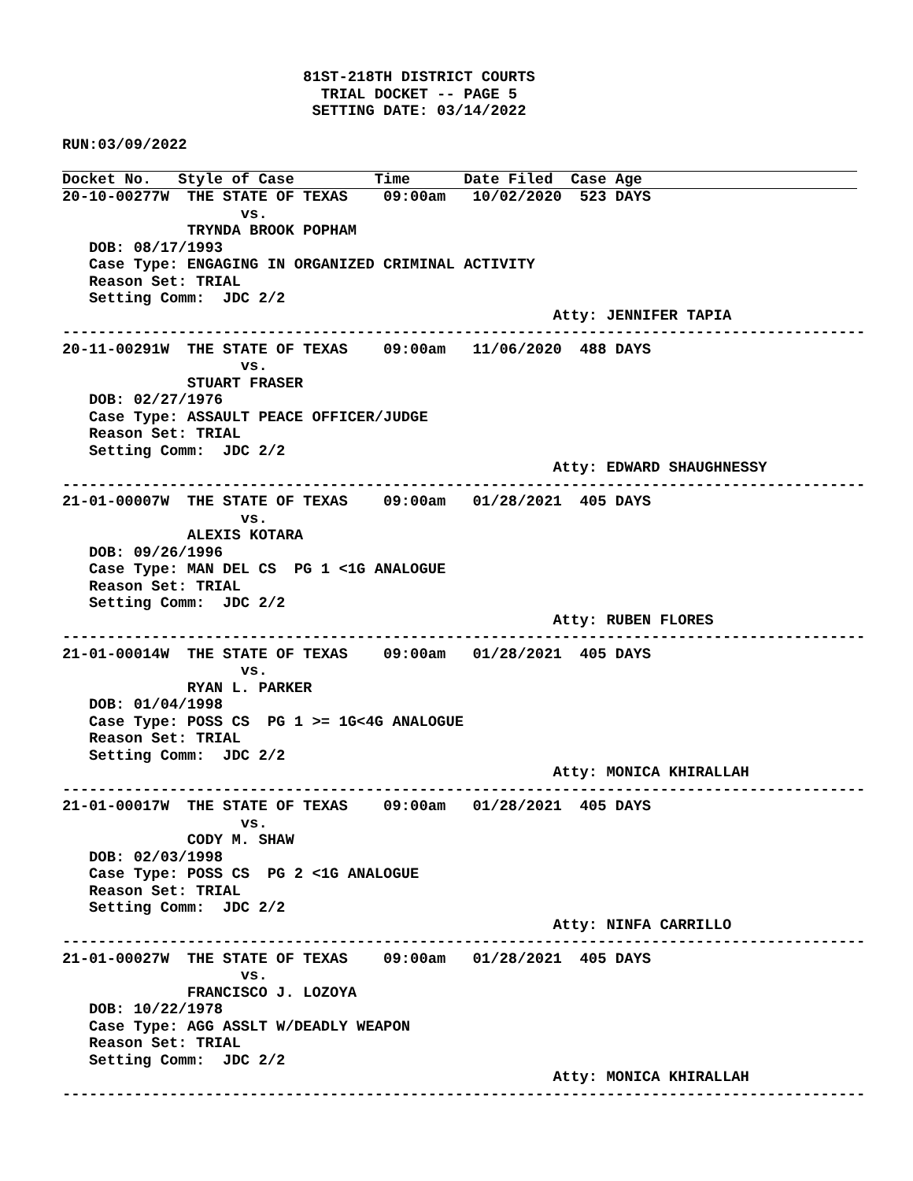81ST-218TH DISTRICT COURTS
                             TRIAL DOCKET -- PAGE 5
                            SETTING DATE: 03/14/2022

RUN:03/09/2022
Docket No.   Style of Case         Time      Date Filed  Case Age
20-10-00277W  THE STATE OF TEXAS    09:00am   10/02/2020  523 DAYS
                    vs.
              TRYNDA BROOK POPHAM
   DOB: 08/17/1993
   Case Type: ENGAGING IN ORGANIZED CRIMINAL ACTIVITY
   Reason Set: TRIAL
   Setting Comm:  JDC 2/2
                                                       Atty: JENNIFER TAPIA
------------------------------------------------------------------------------------------
20-11-00291W  THE STATE OF TEXAS    09:00am   11/06/2020  488 DAYS
                    vs.
              STUART FRASER
   DOB: 02/27/1976
   Case Type: ASSAULT PEACE OFFICER/JUDGE
   Reason Set: TRIAL
   Setting Comm:  JDC 2/2
                                                       Atty: EDWARD SHAUGHNESSY
------------------------------------------------------------------------------------------
21-01-00007W  THE STATE OF TEXAS    09:00am   01/28/2021  405 DAYS
                    vs.
              ALEXIS KOTARA
   DOB: 09/26/1996
   Case Type: MAN DEL CS  PG 1 <1G ANALOGUE
   Reason Set: TRIAL
   Setting Comm:  JDC 2/2
                                                       Atty: RUBEN FLORES
------------------------------------------------------------------------------------------
21-01-00014W  THE STATE OF TEXAS    09:00am   01/28/2021  405 DAYS
                    vs.
              RYAN L. PARKER
   DOB: 01/04/1998
   Case Type: POSS CS  PG 1 >= 1G<4G ANALOGUE
   Reason Set: TRIAL
   Setting Comm:  JDC 2/2
                                                       Atty: MONICA KHIRALLAH
------------------------------------------------------------------------------------------
21-01-00017W  THE STATE OF TEXAS    09:00am   01/28/2021  405 DAYS
                    vs.
              CODY M. SHAW
   DOB: 02/03/1998
   Case Type: POSS CS  PG 2 <1G ANALOGUE
   Reason Set: TRIAL
   Setting Comm:  JDC 2/2
                                                       Atty: NINFA CARRILLO
------------------------------------------------------------------------------------------
21-01-00027W  THE STATE OF TEXAS    09:00am   01/28/2021  405 DAYS
                    vs.
              FRANCISCO J. LOZOYA
   DOB: 10/22/1978
   Case Type: AGG ASSLT W/DEADLY WEAPON
   Reason Set: TRIAL
   Setting Comm:  JDC 2/2
                                                       Atty: MONICA KHIRALLAH
------------------------------------------------------------------------------------------